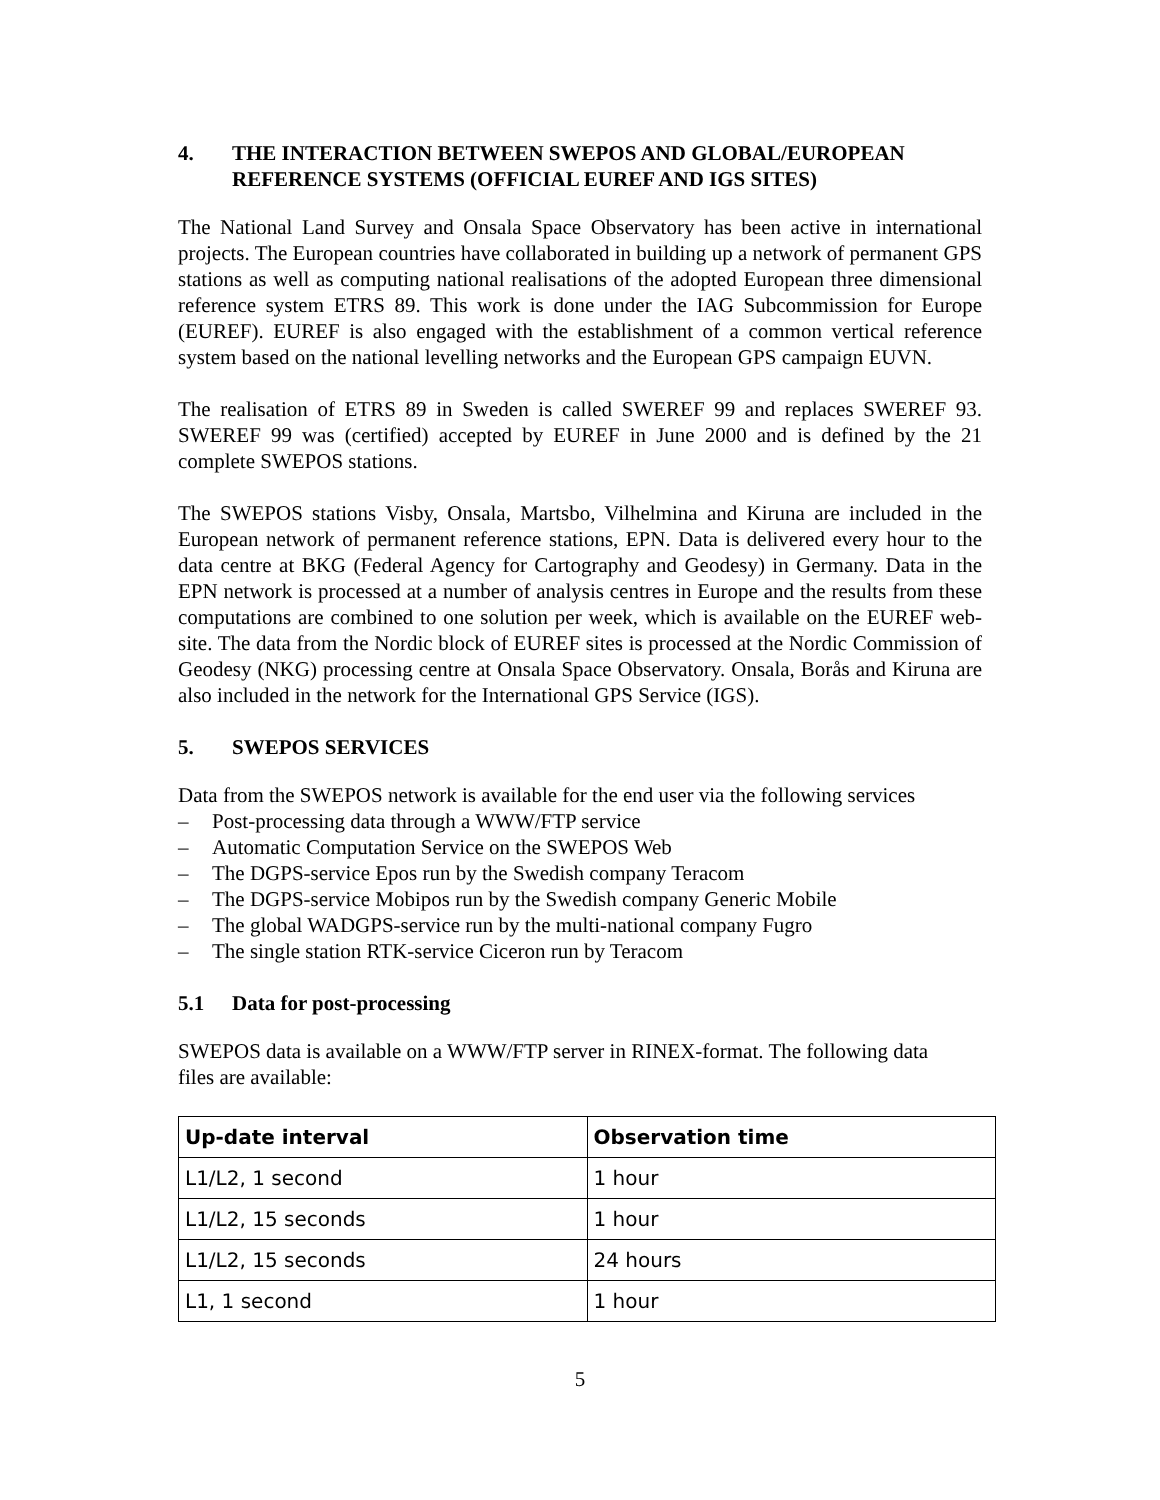4. THE INTERACTION BETWEEN SWEPOS AND GLOBAL/EUROPEAN REFERENCE SYSTEMS (OFFICIAL EUREF AND IGS SITES)
The National Land Survey and Onsala Space Observatory has been active in international projects. The European countries have collaborated in building up a network of permanent GPS stations as well as computing national realisations of the adopted European three dimensional reference system ETRS 89. This work is done under the IAG Subcommission for Europe (EUREF). EUREF is also engaged with the establishment of a common vertical reference system based on the national levelling networks and the European GPS campaign EUVN.
The realisation of ETRS 89 in Sweden is called SWEREF 99 and replaces SWEREF 93. SWEREF 99 was (certified) accepted by EUREF in June 2000 and is defined by the 21 complete SWEPOS stations.
The SWEPOS stations Visby, Onsala, Martsbo, Vilhelmina and Kiruna are included in the European network of permanent reference stations, EPN. Data is delivered every hour to the data centre at BKG (Federal Agency for Cartography and Geodesy) in Germany. Data in the EPN network is processed at a number of analysis centres in Europe and the results from these computations are combined to one solution per week, which is available on the EUREF web-site. The data from the Nordic block of EUREF sites is processed at the Nordic Commission of Geodesy (NKG) processing centre at Onsala Space Observatory. Onsala, Borås and Kiruna are also included in the network for the International GPS Service (IGS).
5. SWEPOS SERVICES
Data from the SWEPOS network is available for the end user via the following services
– Post-processing data through a WWW/FTP service
– Automatic Computation Service on the SWEPOS Web
– The DGPS-service Epos run by the Swedish company Teracom
– The DGPS-service Mobipos run by the Swedish company Generic Mobile
– The global WADGPS-service run by the multi-national company Fugro
– The single station RTK-service Ciceron run by Teracom
5.1 Data for post-processing
SWEPOS data is available on a WWW/FTP server in RINEX-format. The following data files are available:
| Up-date interval | Observation time |
| --- | --- |
| L1/L2, 1 second | 1 hour |
| L1/L2, 15 seconds | 1 hour |
| L1/L2, 15 seconds | 24 hours |
| L1, 1 second | 1 hour |
5